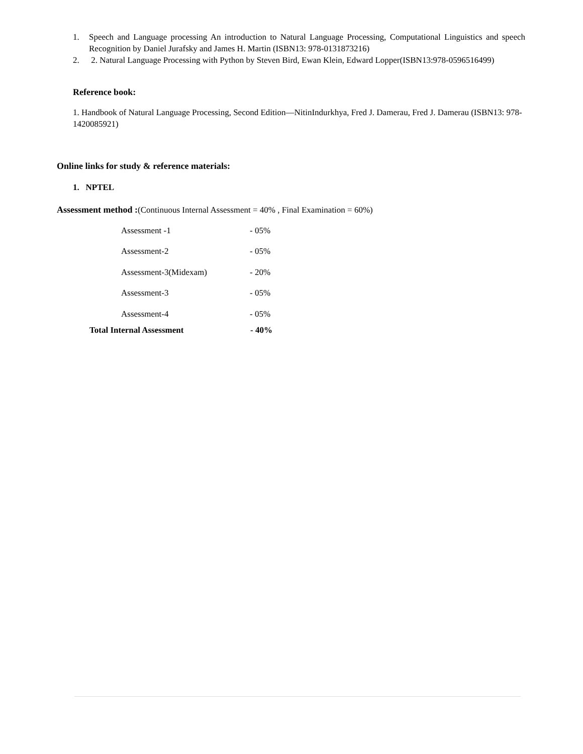1. Speech and Language processing An introduction to Natural Language Processing, Computational Linguistics and speech Recognition by Daniel Jurafsky and James H. Martin (ISBN13: 978-0131873216)
2. 2. Natural Language Processing with Python by Steven Bird, Ewan Klein, Edward Lopper(ISBN13:978-0596516499)
Reference book:
1. Handbook of Natural Language Processing, Second Edition—NitinIndurkhya, Fred J. Damerau, Fred J. Damerau (ISBN13: 978-1420085921)
Online links for study & reference materials:
1. NPTEL
Assessment method :(Continuous Internal Assessment = 40% , Final Examination = 60%)
| Assessment -1 | - 05% |
| Assessment-2 | - 05% |
| Assessment-3(Midexam) | - 20% |
| Assessment-3 | - 05% |
| Assessment-4 | - 05% |
| Total Internal Assessment | - 40% |